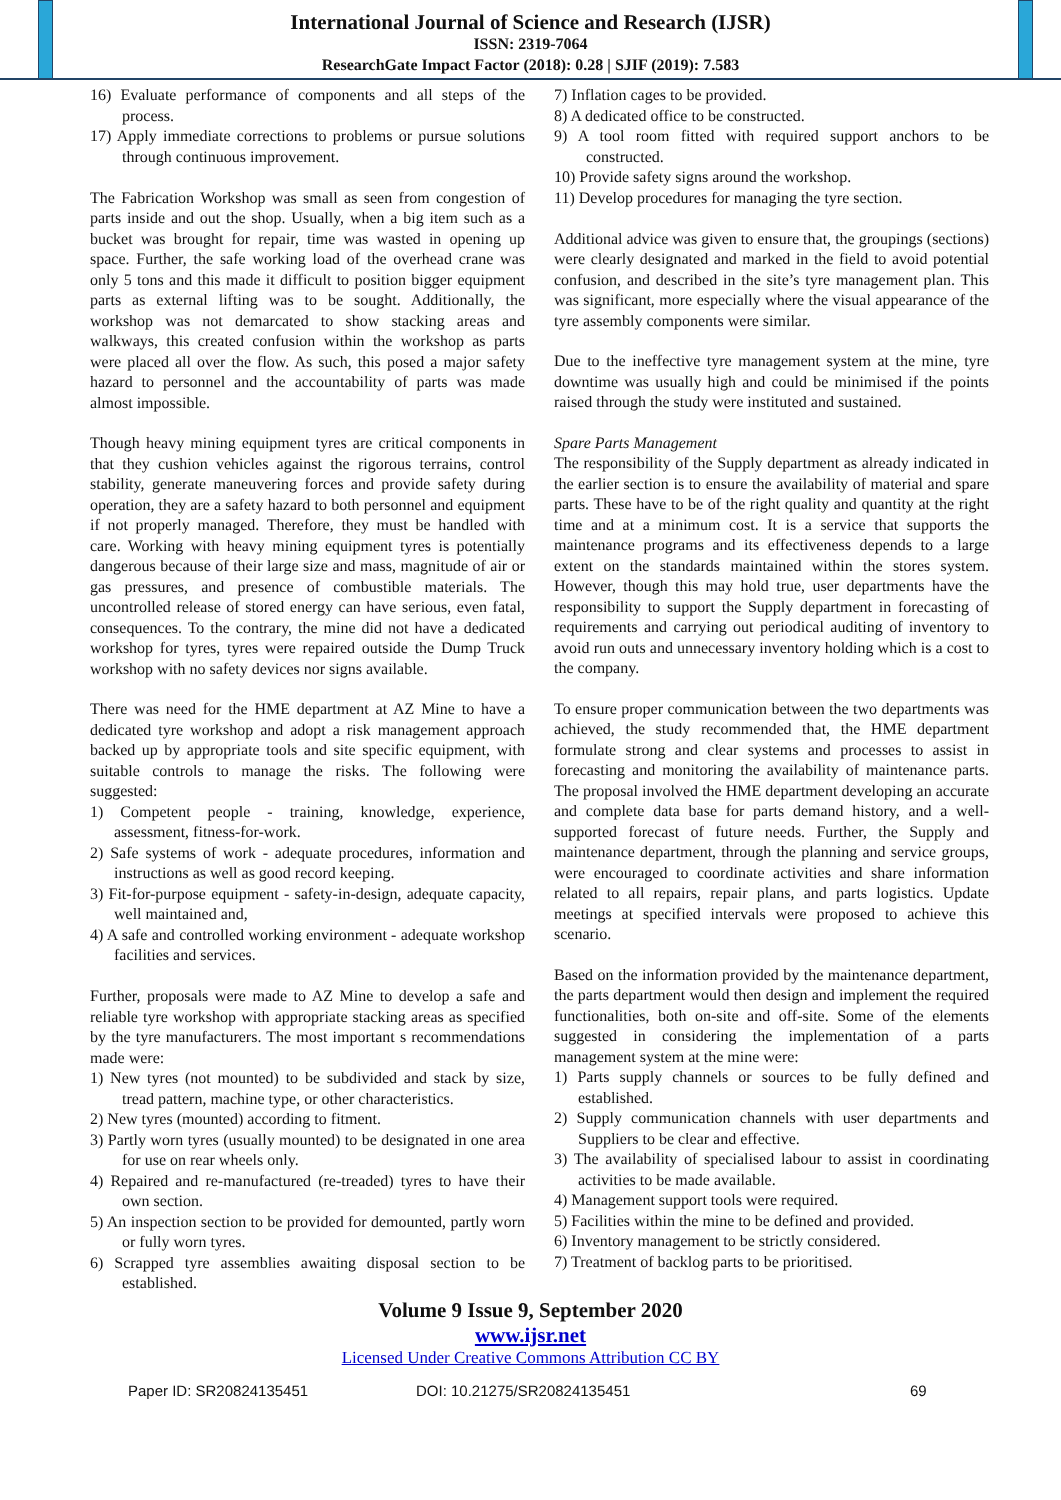International Journal of Science and Research (IJSR)
ISSN: 2319-7064
ResearchGate Impact Factor (2018): 0.28 | SJIF (2019): 7.583
16) Evaluate performance of components and all steps of the process.
17) Apply immediate corrections to problems or pursue solutions through continuous improvement.
The Fabrication Workshop was small as seen from congestion of parts inside and out the shop. Usually, when a big item such as a bucket was brought for repair, time was wasted in opening up space. Further, the safe working load of the overhead crane was only 5 tons and this made it difficult to position bigger equipment parts as external lifting was to be sought. Additionally, the workshop was not demarcated to show stacking areas and walkways, this created confusion within the workshop as parts were placed all over the flow. As such, this posed a major safety hazard to personnel and the accountability of parts was made almost impossible.
Though heavy mining equipment tyres are critical components in that they cushion vehicles against the rigorous terrains, control stability, generate maneuvering forces and provide safety during operation, they are a safety hazard to both personnel and equipment if not properly managed. Therefore, they must be handled with care. Working with heavy mining equipment tyres is potentially dangerous because of their large size and mass, magnitude of air or gas pressures, and presence of combustible materials. The uncontrolled release of stored energy can have serious, even fatal, consequences. To the contrary, the mine did not have a dedicated workshop for tyres, tyres were repaired outside the Dump Truck workshop with no safety devices nor signs available.
There was need for the HME department at AZ Mine to have a dedicated tyre workshop and adopt a risk management approach backed up by appropriate tools and site specific equipment, with suitable controls to manage the risks. The following were suggested:
1) Competent people - training, knowledge, experience, assessment, fitness-for-work.
2) Safe systems of work - adequate procedures, information and instructions as well as good record keeping.
3) Fit-for-purpose equipment - safety-in-design, adequate capacity, well maintained and,
4) A safe and controlled working environment - adequate workshop facilities and services.
Further, proposals were made to AZ Mine to develop a safe and reliable tyre workshop with appropriate stacking areas as specified by the tyre manufacturers. The most important s recommendations made were:
1) New tyres (not mounted) to be subdivided and stack by size, tread pattern, machine type, or other characteristics.
2) New tyres (mounted) according to fitment.
3) Partly worn tyres (usually mounted) to be designated in one area for use on rear wheels only.
4) Repaired and re-manufactured (re-treaded) tyres to have their own section.
5) An inspection section to be provided for demounted, partly worn or fully worn tyres.
6) Scrapped tyre assemblies awaiting disposal section to be established.
7) Inflation cages to be provided.
8) A dedicated office to be constructed.
9) A tool room fitted with required support anchors to be constructed.
10) Provide safety signs around the workshop.
11) Develop procedures for managing the tyre section.
Additional advice was given to ensure that, the groupings (sections) were clearly designated and marked in the field to avoid potential confusion, and described in the site’s tyre management plan. This was significant, more especially where the visual appearance of the tyre assembly components were similar.
Due to the ineffective tyre management system at the mine, tyre downtime was usually high and could be minimised if the points raised through the study were instituted and sustained.
Spare Parts Management
The responsibility of the Supply department as already indicated in the earlier section is to ensure the availability of material and spare parts. These have to be of the right quality and quantity at the right time and at a minimum cost. It is a service that supports the maintenance programs and its effectiveness depends to a large extent on the standards maintained within the stores system. However, though this may hold true, user departments have the responsibility to support the Supply department in forecasting of requirements and carrying out periodical auditing of inventory to avoid run outs and unnecessary inventory holding which is a cost to the company.
To ensure proper communication between the two departments was achieved, the study recommended that, the HME department formulate strong and clear systems and processes to assist in forecasting and monitoring the availability of maintenance parts. The proposal involved the HME department developing an accurate and complete data base for parts demand history, and a well-supported forecast of future needs. Further, the Supply and maintenance department, through the planning and service groups, were encouraged to coordinate activities and share information related to all repairs, repair plans, and parts logistics. Update meetings at specified intervals were proposed to achieve this scenario.
Based on the information provided by the maintenance department, the parts department would then design and implement the required functionalities, both on-site and off-site. Some of the elements suggested in considering the implementation of a parts management system at the mine were:
1) Parts supply channels or sources to be fully defined and established.
2) Supply communication channels with user departments and Suppliers to be clear and effective.
3) The availability of specialised labour to assist in coordinating activities to be made available.
4) Management support tools were required.
5) Facilities within the mine to be defined and provided.
6) Inventory management to be strictly considered.
7) Treatment of backlog parts to be prioritised.
Volume 9 Issue 9, September 2020
www.ijsr.net
Licensed Under Creative Commons Attribution CC BY
Paper ID: SR20824135451 DOI: 10.21275/SR20824135451 69